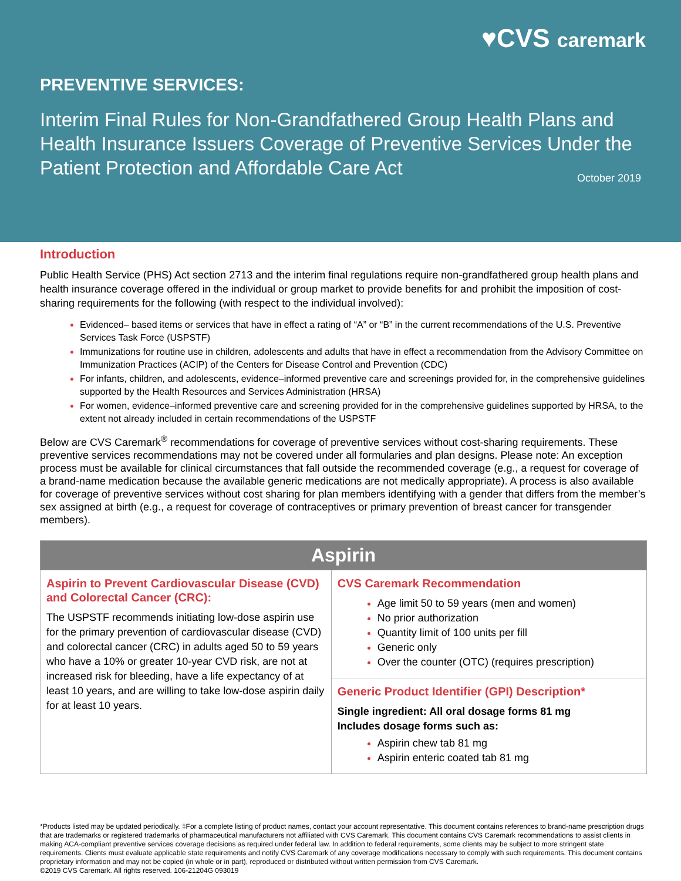♥CVS caremark
PREVENTIVE SERVICES:
Interim Final Rules for Non-Grandfathered Group Health Plans and Health Insurance Issuers Coverage of Preventive Services Under the Patient Protection and Affordable Care Act October 2019
Introduction
Public Health Service (PHS) Act section 2713 and the interim final regulations require non-grandfathered group health plans and health insurance coverage offered in the individual or group market to provide benefits for and prohibit the imposition of cost-sharing requirements for the following (with respect to the individual involved):
Evidenced– based items or services that have in effect a rating of “A” or “B” in the current recommendations of the U.S. Preventive Services Task Force (USPSTF)
Immunizations for routine use in children, adolescents and adults that have in effect a recommendation from the Advisory Committee on Immunization Practices (ACIP) of the Centers for Disease Control and Prevention (CDC)
For infants, children, and adolescents, evidence–informed preventive care and screenings provided for, in the comprehensive guidelines supported by the Health Resources and Services Administration (HRSA)
For women, evidence–informed preventive care and screening provided for in the comprehensive guidelines supported by HRSA, to the extent not already included in certain recommendations of the USPSTF
Below are CVS Caremark<sup>®</sup> recommendations for coverage of preventive services without cost-sharing requirements. These preventive services recommendations may not be covered under all formularies and plan designs. Please note: An exception process must be available for clinical circumstances that fall outside the recommended coverage (e.g., a request for coverage of a brand-name medication because the available generic medications are not medically appropriate). A process is also available for coverage of preventive services without cost sharing for plan members identifying with a gender that differs from the member’s sex assigned at birth (e.g., a request for coverage of contraceptives or primary prevention of breast cancer for transgender members).
| Aspirin | |
| --- | --- |
| Aspirin to Prevent Cardiovascular Disease (CVD) and Colorectal Cancer (CRC): The USPSTF recommends initiating low-dose aspirin use for the primary prevention of cardiovascular disease (CVD) and colorectal cancer (CRC) in adults aged 50 to 59 years who have a 10% or greater 10-year CVD risk, are not at increased risk for bleeding, have a life expectancy of at least 10 years, and are willing to take low-dose aspirin daily for at least 10 years. | CVS Caremark Recommendation Age limit 50 to 59 years (men and women) No prior authorization Quantity limit of 100 units per fill Generic only Over the counter (OTC) (requires prescription) |
| | Generic Product Identifier (GPI) Description* Single ingredient: All oral dosage forms 81 mg Includes dosage forms such as: Aspirin chew tab 81 mg Aspirin enteric coated tab 81 mg |
*Products listed may be updated periodically. ‡For a complete listing of product names, contact your account representative. This document contains references to brand-name prescription drugs that are trademarks or registered trademarks of pharmaceutical manufacturers not affiliated with CVS Caremark. This document contains CVS Caremark recommendations to assist clients in making ACA-compliant preventive services coverage decisions as required under federal law. In addition to federal requirements, some clients may be subject to more stringent state requirements. Clients must evaluate applicable state requirements and notify CVS Caremark of any coverage modifications necessary to comply with such requirements. This document contains proprietary information and may not be copied (in whole or in part), reproduced or distributed without written permission from CVS Caremark.
©2019 CVS Caremark. All rights reserved. 106-21204G 093019